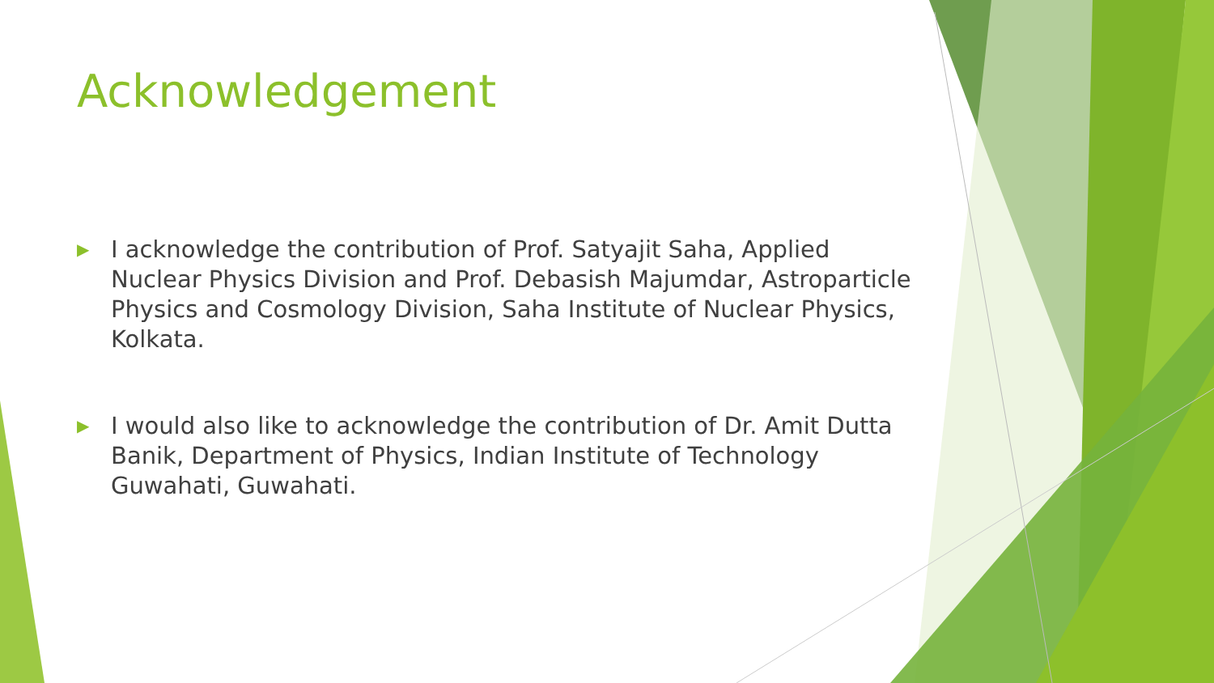Acknowledgement
▶ I acknowledge the contribution of Prof. Satyajit Saha, Applied Nuclear Physics Division and Prof. Debasish Majumdar, Astroparticle Physics and Cosmology Division, Saha Institute of Nuclear Physics, Kolkata.
▶ I would also like to acknowledge the contribution of Dr. Amit Dutta Banik, Department of Physics, Indian Institute of Technology Guwahati, Guwahati.